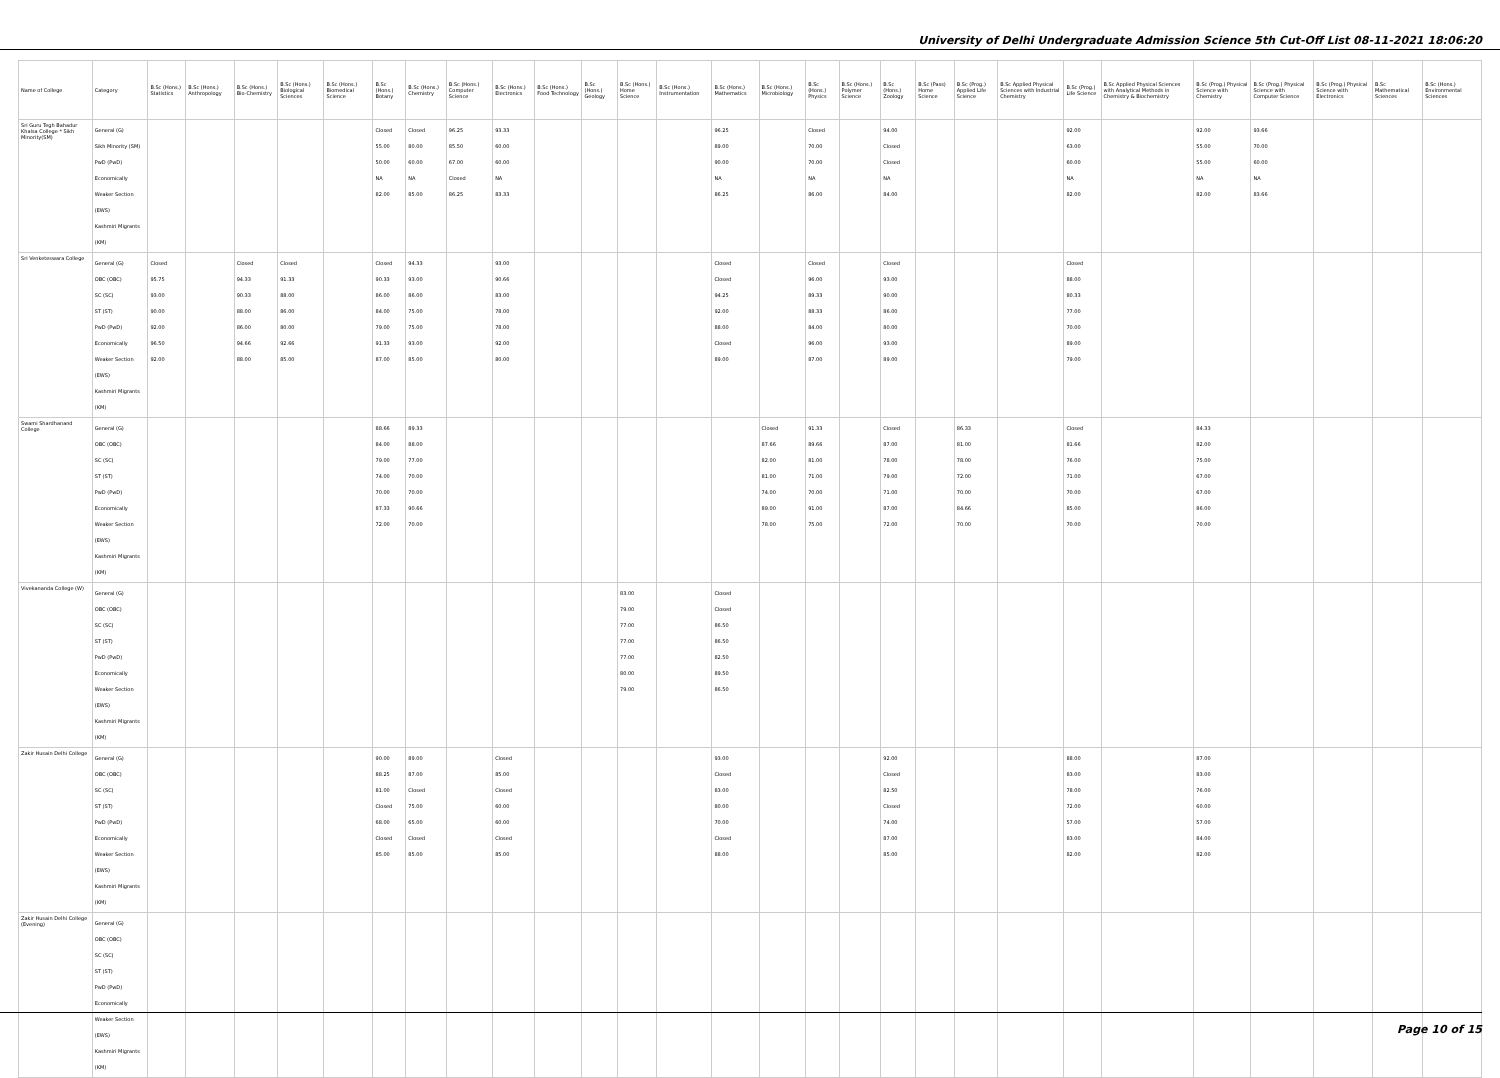University of Delhi Undergraduate Admission Science 5th Cut-Off List 08-11-2021 18:06:20
| Name of College | Category | B.Sc (Hons.) Statistics | B.Sc (Hons.) Anthropology | B.Sc (Hons.) Bio-Chemistry | B.Sc (Hons.) Biological Sciences | B.Sc (Hons.) Biomedical Science | B.Sc (Hons.) Botany | B.Sc (Hons.) Chemistry | B.Sc (Hons.) Computer Science | B.Sc (Hons.) Electronics | B.Sc (Hons.) Food Technology | B.Sc (Hons.) Geology | B.Sc (Hons.) Home Science | B.Sc (Hons.) Instrumentation | B.Sc (Hons.) Mathematics | B.Sc (Hons.) Microbiology | B.Sc (Hons.) Physics | B.Sc (Hons.) Polymer Science | B.Sc (Hons.) Zoology | B.Sc (Pass) Home Science | B.Sc (Prog.) Applied Life Science | B.Sc Applied Physical Sciences with Industrial Chemistry | B.Sc (Prog.) Life Science | B.Sc Applied Physical Sciences with Analytical Methods in Chemistry & Biochemistry | B.Sc (Prog.) Physical Science with Chemistry | B.Sc (Prog.) Physical Science with Computer Science | B.Sc (Prog.) Physical Science with Electronics | B.Sc Mathematical Sciences | B.Sc (Hons.) Environmental Sciences |
| --- | --- | --- | --- | --- | --- | --- | --- | --- | --- | --- | --- | --- | --- | --- | --- | --- | --- | --- | --- | --- | --- | --- | --- | --- | --- | --- | --- | --- | --- |
| Sri Guru Tegh Bahadur Khalsa College * Sikh Minority(SM) | General (G) Sikh Minority (SM) PwD (PwD) Economically Weaker Section (EWS) Kashmiri Migrants (KM) | | | | | | Closed 55.00 50.00 NA 82.00 | Closed 80.00 60.00 NA 85.00 | 96.25 85.50 67.00 Closed 86.25 | 93.33 60.00 60.00 NA 83.33 | | | | | 96.25 89.00 90.00 NA 86.25 | | Closed 70.00 70.00 NA 86.00 | | 94.00 Closed Closed NA 84.00 | | | | 92.00 63.00 60.00 NA 82.00 | | 92.00 55.00 55.00 NA 82.00 | 93.66 70.00 60.00 NA 83.66 | | | |
| Sri Venketeswara College | General (G) OBC (OBC) SC (SC) ST (ST) PwD (PwD) Economically Weaker Section (EWS) Kashmiri Migrants (KM) | Closed 95.75 93.00 90.00 92.00 96.50 92.00 | | Closed 94.33 90.33 88.00 86.00 94.66 88.00 | Closed 91.33 88.00 86.00 80.00 92.66 85.00 | | Closed 90.33 86.00 84.00 79.00 91.33 87.00 | 94.33 93.00 86.00 75.00 75.00 93.00 85.00 | | 93.00 90.66 83.00 78.00 78.00 92.00 80.00 | | | | | Closed Closed 94.25 92.00 88.00 Closed 89.00 | | Closed 96.00 89.33 88.33 84.00 96.00 87.00 | | Closed 93.00 90.00 86.00 80.00 93.00 89.00 | | | | Closed 88.00 80.33 77.00 70.00 89.00 79.00 | | | | | | |
| Swami Shardhanand College | General (G) OBC (OBC) SC (SC) ST (ST) PwD (PwD) Economically Weaker Section (EWS) Kashmiri Migrants (KM) | | | | | | 88.66 84.00 79.00 74.00 70.00 87.33 72.00 | 89.33 88.00 77.00 70.00 70.00 90.66 70.00 | | | | | | | | Closed 87.66 82.00 81.00 74.00 89.00 78.00 | 91.33 89.66 81.00 71.00 70.00 91.00 75.00 | | Closed 87.00 78.00 79.00 71.00 87.00 72.00 | | 86.33 81.00 78.00 72.00 70.00 84.66 70.00 | | Closed 81.66 76.00 71.00 70.00 85.00 70.00 | | 84.33 82.00 75.00 67.00 67.00 86.00 70.00 | | | | |
| Vivekananda College (W) | General (G) OBC (OBC) SC (SC) ST (ST) PwD (PwD) Economically Weaker Section (EWS) Kashmiri Migrants (KM) | | | | | | | | | | | | 83.00 79.00 77.00 77.00 77.00 80.00 79.00 | | Closed Closed 86.50 86.50 82.50 89.50 86.50 | | | | | | | | | | | | | | |
| Zakir Husain Delhi College | General (G) OBC (OBC) SC (SC) ST (ST) PwD (PwD) Economically Weaker Section (EWS) Kashmiri Migrants (KM) | | | | | | 90.00 88.25 81.00 Closed 68.00 Closed 85.00 | 89.00 87.00 Closed 75.00 65.00 Closed 85.00 | | Closed 85.00 Closed 60.00 60.00 Closed 85.00 | | | | | 93.00 Closed 83.00 80.00 70.00 Closed 88.00 | | | | 92.00 Closed 82.50 Closed 74.00 87.00 85.00 | | | | 88.00 83.00 78.00 72.00 57.00 83.00 82.00 | | 87.00 83.00 76.00 60.00 57.00 84.00 82.00 | | | | |
| Zakir Husain Delhi College (Evening) | General (G) OBC (OBC) SC (SC) ST (ST) PwD (PwD) Economically Weaker Section (EWS) Kashmiri Migrants (KM) | | | | | | | | | | | | | | | | | | | | | | | | | | | | |
Page 10 of 15